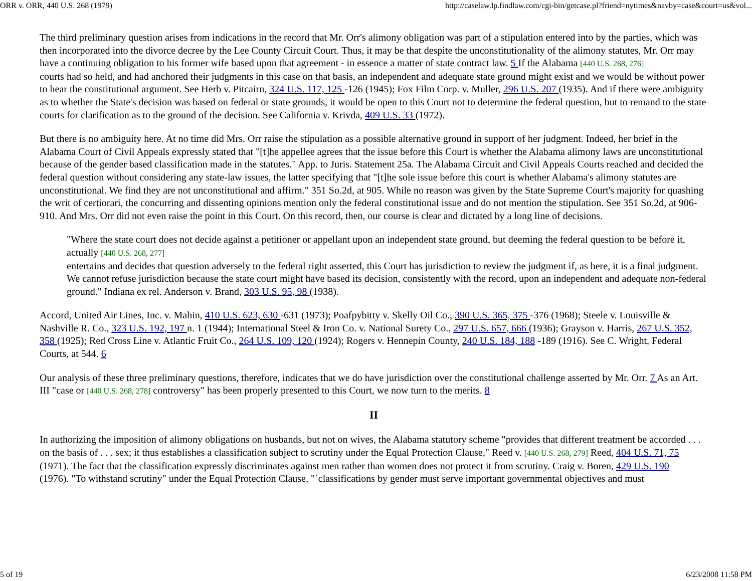ORR v. ORR, 440 U.S. 268 (1979) http://caselaw.lp.findlaw.com/cgi-bin/getcase.pl?friend=nytimes&navby=case&court=us&vol...
The third preliminary question arises from indications in the record that Mr. Orr's alimony obligation was part of a stipulation entered into by the parties, which was then incorporated into the divorce decree by the Lee County Circuit Court. Thus, it may be that despite the unconstitutionality of the alimony statutes, Mr. Orr may have a continuing obligation to his former wife based upon that agreement - in essence a matter of state contract law. 5 If the Alabama [440 U.S. 268, 276]
courts had so held, and had anchored their judgments in this case on that basis, an independent and adequate state ground might exist and we would be without power to hear the constitutional argument. See Herb v. Pitcairn, 324 U.S. 117, 125 -126 (1945); Fox Film Corp. v. Muller, 296 U.S. 207 (1935). And if there were ambiguity as to whether the State's decision was based on federal or state grounds, it would be open to this Court not to determine the federal question, but to remand to the state courts for clarification as to the ground of the decision. See California v. Krivda, 409 U.S. 33 (1972).
But there is no ambiguity here. At no time did Mrs. Orr raise the stipulation as a possible alternative ground in support of her judgment. Indeed, her brief in the Alabama Court of Civil Appeals expressly stated that "[t]he appellee agrees that the issue before this Court is whether the Alabama alimony laws are unconstitutional because of the gender based classification made in the statutes." App. to Juris. Statement 25a. The Alabama Circuit and Civil Appeals Courts reached and decided the federal question without considering any state-law issues, the latter specifying that "[t]he sole issue before this court is whether Alabama's alimony statutes are unconstitutional. We find they are not unconstitutional and affirm." 351 So.2d, at 905. While no reason was given by the State Supreme Court's majority for quashing the writ of certiorari, the concurring and dissenting opinions mention only the federal constitutional issue and do not mention the stipulation. See 351 So.2d, at 906-910. And Mrs. Orr did not even raise the point in this Court. On this record, then, our course is clear and dictated by a long line of decisions.
"Where the state court does not decide against a petitioner or appellant upon an independent state ground, but deeming the federal question to be before it, actually [440 U.S. 268, 277]
entertains and decides that question adversely to the federal right asserted, this Court has jurisdiction to review the judgment if, as here, it is a final judgment. We cannot refuse jurisdiction because the state court might have based its decision, consistently with the record, upon an independent and adequate non-federal ground." Indiana ex rel. Anderson v. Brand, 303 U.S. 95, 98 (1938).
Accord, United Air Lines, Inc. v. Mahin, 410 U.S. 623, 630 -631 (1973); Poafpybitty v. Skelly Oil Co., 390 U.S. 365, 375 -376 (1968); Steele v. Louisville & Nashville R. Co., 323 U.S. 192, 197 n. 1 (1944); International Steel & Iron Co. v. National Surety Co., 297 U.S. 657, 666 (1936); Grayson v. Harris, 267 U.S. 352, 358 (1925); Red Cross Line v. Atlantic Fruit Co., 264 U.S. 109, 120 (1924); Rogers v. Hennepin County, 240 U.S. 184, 188 -189 (1916). See C. Wright, Federal Courts, at 544. 6
Our analysis of these three preliminary questions, therefore, indicates that we do have jurisdiction over the constitutional challenge asserted by Mr. Orr. 7 As an Art. III "case or [440 U.S. 268, 278] controversy" has been properly presented to this Court, we now turn to the merits. 8
II
In authorizing the imposition of alimony obligations on husbands, but not on wives, the Alabama statutory scheme "provides that different treatment be accorded . . . on the basis of . . . sex; it thus establishes a classification subject to scrutiny under the Equal Protection Clause," Reed v. [440 U.S. 268, 279] Reed, 404 U.S. 71, 75
(1971). The fact that the classification expressly discriminates against men rather than women does not protect it from scrutiny. Craig v. Boren, 429 U.S. 190
(1976). "To withstand scrutiny" under the Equal Protection Clause, "`classifications by gender must serve important governmental objectives and must
5 of 19 6/23/2008 11:58 PM